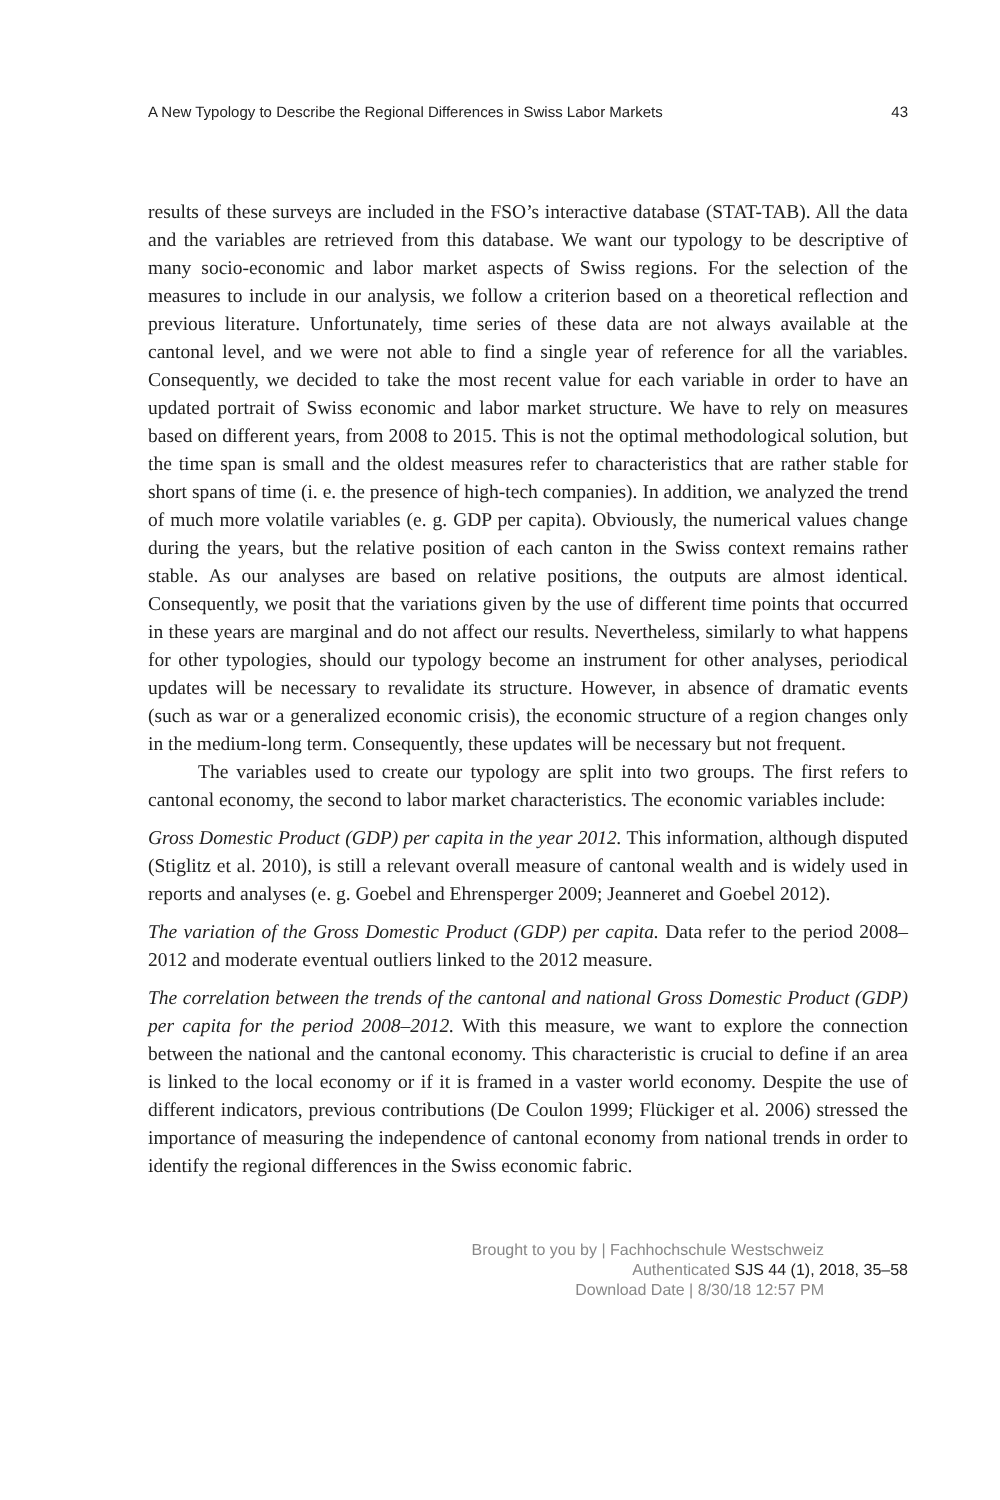A New Typology to Describe the Regional Differences in Swiss Labor Markets 43
results of these surveys are included in the FSO’s interactive database (STAT-TAB). All the data and the variables are retrieved from this database. We want our typology to be descriptive of many socio-economic and labor market aspects of Swiss regions. For the selection of the measures to include in our analysis, we follow a criterion based on a theoretical reflection and previous literature. Unfortunately, time series of these data are not always available at the cantonal level, and we were not able to find a single year of reference for all the variables. Consequently, we decided to take the most recent value for each variable in order to have an updated portrait of Swiss economic and labor market structure. We have to rely on measures based on different years, from 2008 to 2015. This is not the optimal methodological solution, but the time span is small and the oldest measures refer to characteristics that are rather stable for short spans of time (i. e. the presence of high-tech companies). In addition, we analyzed the trend of much more volatile variables (e. g. GDP per capita). Obviously, the numerical values change during the years, but the relative position of each canton in the Swiss context remains rather stable. As our analyses are based on relative positions, the outputs are almost identical. Consequently, we posit that the variations given by the use of different time points that occurred in these years are marginal and do not affect our results. Nevertheless, similarly to what happens for other typologies, should our typology become an instrument for other analyses, periodical updates will be necessary to revalidate its structure. However, in absence of dramatic events (such as war or a generalized economic crisis), the economic structure of a region changes only in the medium-long term. Consequently, these updates will be necessary but not frequent.
The variables used to create our typology are split into two groups. The first refers to cantonal economy, the second to labor market characteristics. The economic variables include:
Gross Domestic Product (GDP) per capita in the year 2012. This information, although disputed (Stiglitz et al. 2010), is still a relevant overall measure of cantonal wealth and is widely used in reports and analyses (e. g. Goebel and Ehrensperger 2009; Jeanneret and Goebel 2012).
The variation of the Gross Domestic Product (GDP) per capita. Data refer to the period 2008–2012 and moderate eventual outliers linked to the 2012 measure.
The correlation between the trends of the cantonal and national Gross Domestic Product (GDP) per capita for the period 2008–2012. With this measure, we want to explore the connection between the national and the cantonal economy. This characteristic is crucial to define if an area is linked to the local economy or if it is framed in a vaster world economy. Despite the use of different indicators, previous contributions (De Coulon 1999; Flückiger et al. 2006) stressed the importance of measuring the independence of cantonal economy from national trends in order to identify the regional differences in the Swiss economic fabric.
Brought to you by | Fachhochschule Westschweiz
Authenticated SJS 44 (1), 2018, 35–58
Download Date | 8/30/18 12:57 PM